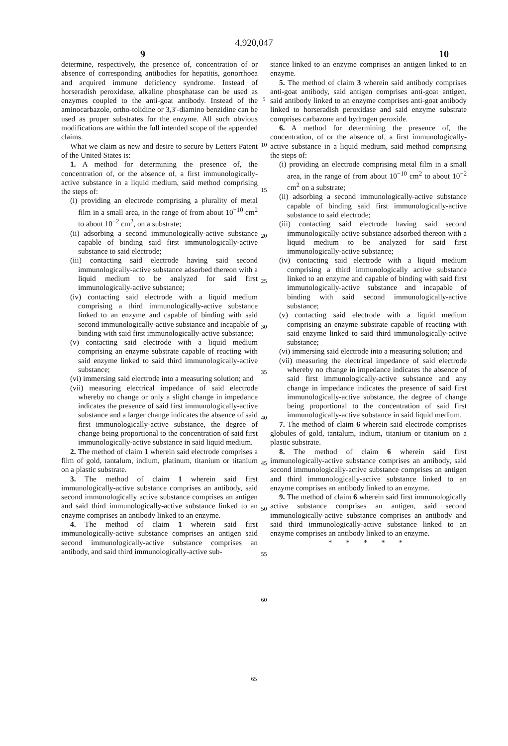4,920,047
9 10
determine, respectively, the presence of, concentration of or absence of corresponding antibodies for hepatitis, gonorrhoea and acquired immune deficiency syndrome. Instead of horseradish peroxidase, alkaline phosphatase can be used as enzymes coupled to the anti-goat antibody. Instead of the aminocarbazole, ortho-tolidine or 3,3′-diamino benzidine can be used as proper substrates for the enzyme. All such obvious modifications are within the full intended scope of the appended claims.
What we claim as new and desire to secure by Letters Patent of the United States is:
1. A method for determining the presence of, the concentration of, or the absence of, a first immunologically-active substance in a liquid medium, said method comprising the steps of:
(i) providing an electrode comprising a plurality of metal film in a small area, in the range of from about 10<sup>−10</sup> cm<sup>2</sup> to about 10<sup>−2</sup> cm<sup>2</sup>, on a substrate;
(ii) adsorbing a second immunologically-active substance capable of binding said first immunologically-active substance to said electrode;
(iii) contacting said electrode having said second immunologically-active substance adsorbed thereon with a liquid medium to be analyzed for said first immunologically-active substance;
(iv) contacting said electrode with a liquid medium comprising a third immunologically-active substance linked to an enzyme and capable of binding with said second immunologically-active substance and incapable of binding with said first immunologically-active substance;
(v) contacting said electrode with a liquid medium comprising an enzyme substrate capable of reacting with said enzyme linked to said third immunologically-active substance;
(vi) immersing said electrode into a measuring solution; and
(vii) measuring electrical impedance of said electrode whereby no change or only a slight change in impedance indicates the presence of said first immunologically-active substance and a larger change indicates the absence of said first immunologically-active substance, the degree of change being proportional to the concentration of said first immunologically-active substance in said liquid medium.
2. The method of claim 1 wherein said electrode comprises a film of gold, tantalum, indium, platinum, titanium or titanium on a plastic substrate.
3. The method of claim 1 wherein said first immunologically-active substance comprises an antibody, said second immunologically active substance comprises an antigen and said third immunologically-active substance linked to an enzyme comprises an antibody linked to an enzyme.
4. The method of claim 1 wherein said first immunologically-active substance comprises an antigen said second immunologically-active substance comprises an antibody, and said third immunologically-active sub-
5
10
15
20
25
30
35
40
45
50
55
60
stance linked to an enzyme comprises an antigen linked to an enzyme.
5. The method of claim 3 wherein said antibody comprises anti-goat antibody, said antigen comprises anti-goat antigen, said antibody linked to an enzyme comprises anti-goat antibody linked to horseradish peroxidase and said enzyme substrate comprises carbazone and hydrogen peroxide.
6. A method for determining the presence of, the concentration, of or the absence of, a first immunologically-active substance in a liquid medium, said method comprising the steps of:
(i) providing an electrode comprising metal film in a small area, in the range of from about 10<sup>−10</sup> cm<sup>2</sup> to about 10<sup>−2</sup> cm<sup>2</sup> on a substrate;
(ii) adsorbing a second immunologically-active substance capable of binding said first immunologically-active substance to said electrode;
(iii) contacting said electrode having said second immunologically-active substance adsorbed thereon with a liquid medium to be analyzed for said first immunologically-active substance;
(iv) contacting said electrode with a liquid medium comprising a third immunologically active substance linked to an enzyme and capable of binding with said first immunologically-active substance and incapable of binding with said second immunologically-active substance;
(v) contacting said electrode with a liquid medium comprising an enzyme substrate capable of reacting with said enzyme linked to said third immunologically-active substance;
(vi) immersing said electrode into a measuring solution; and
(vii) measuring the electrical impedance of said electrode whereby no change in impedance indicates the absence of said first immunologically-active substance and any change in impedance indicates the presence of said first immunologically-active substance, the degree of change being proportional to the concentration of said first immunologically-active substance in said liquid medium.
7. The method of claim 6 wherein said electrode comprises globules of gold, tantalum, indium, titanium or titanium on a plastic substrate.
8. The method of claim 6 wherein said first immunologically-active substance comprises an antibody, said second immunologically-active substance comprises an antigen and third immunologically-active substance linked to an enzyme comprises an antibody linked to an enzyme.
9. The method of claim 6 wherein said first immunologically active substance comprises an antigen, said second immunologically-active substance comprises an antibody and said third immunologically-active substance linked to an enzyme comprises an antibody linked to an enzyme.
* * * * *
65